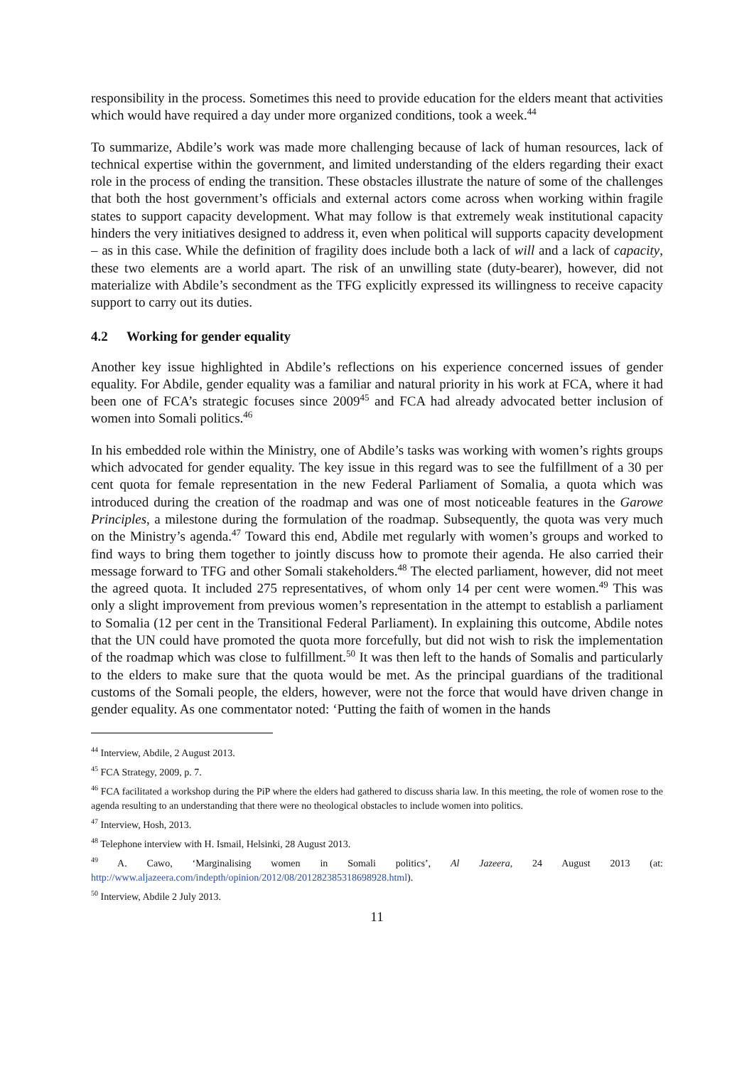responsibility in the process. Sometimes this need to provide education for the elders meant that activities which would have required a day under more organized conditions, took a week.<sup>44</sup>
To summarize, Abdile’s work was made more challenging because of lack of human resources, lack of technical expertise within the government, and limited understanding of the elders regarding their exact role in the process of ending the transition. These obstacles illustrate the nature of some of the challenges that both the host government’s officials and external actors come across when working within fragile states to support capacity development. What may follow is that extremely weak institutional capacity hinders the very initiatives designed to address it, even when political will supports capacity development – as in this case. While the definition of fragility does include both a lack of will and a lack of capacity, these two elements are a world apart. The risk of an unwilling state (duty-bearer), however, did not materialize with Abdile’s secondment as the TFG explicitly expressed its willingness to receive capacity support to carry out its duties.
4.2 Working for gender equality
Another key issue highlighted in Abdile’s reflections on his experience concerned issues of gender equality. For Abdile, gender equality was a familiar and natural priority in his work at FCA, where it had been one of FCA’s strategic focuses since 2009<sup>45</sup> and FCA had already advocated better inclusion of women into Somali politics.<sup>46</sup>
In his embedded role within the Ministry, one of Abdile’s tasks was working with women’s rights groups which advocated for gender equality. The key issue in this regard was to see the fulfillment of a 30 per cent quota for female representation in the new Federal Parliament of Somalia, a quota which was introduced during the creation of the roadmap and was one of most noticeable features in the Garowe Principles, a milestone during the formulation of the roadmap. Subsequently, the quota was very much on the Ministry’s agenda.<sup>47</sup> Toward this end, Abdile met regularly with women’s groups and worked to find ways to bring them together to jointly discuss how to promote their agenda. He also carried their message forward to TFG and other Somali stakeholders.<sup>48</sup> The elected parliament, however, did not meet the agreed quota. It included 275 representatives, of whom only 14 per cent were women.<sup>49</sup> This was only a slight improvement from previous women’s representation in the attempt to establish a parliament to Somalia (12 per cent in the Transitional Federal Parliament). In explaining this outcome, Abdile notes that the UN could have promoted the quota more forcefully, but did not wish to risk the implementation of the roadmap which was close to fulfillment.<sup>50</sup> It was then left to the hands of Somalis and particularly to the elders to make sure that the quota would be met. As the principal guardians of the traditional customs of the Somali people, the elders, however, were not the force that would have driven change in gender equality. As one commentator noted: ‘Putting the faith of women in the hands
<sup>44</sup> Interview, Abdile, 2 August 2013.
<sup>45</sup> FCA Strategy, 2009, p. 7.
<sup>46</sup> FCA facilitated a workshop during the PiP where the elders had gathered to discuss sharia law. In this meeting, the role of women rose to the agenda resulting to an understanding that there were no theological obstacles to include women into politics.
<sup>47</sup> Interview, Hosh, 2013.
<sup>48</sup> Telephone interview with H. Ismail, Helsinki, 28 August 2013.
<sup>49</sup> A. Cawo, ‘Marginalising women in Somali politics’, Al Jazeera, 24 August 2013 (at: http://www.aljazeera.com/indepth/opinion/2012/08/201282385318698928.html).
<sup>50</sup> Interview, Abdile 2 July 2013.
11